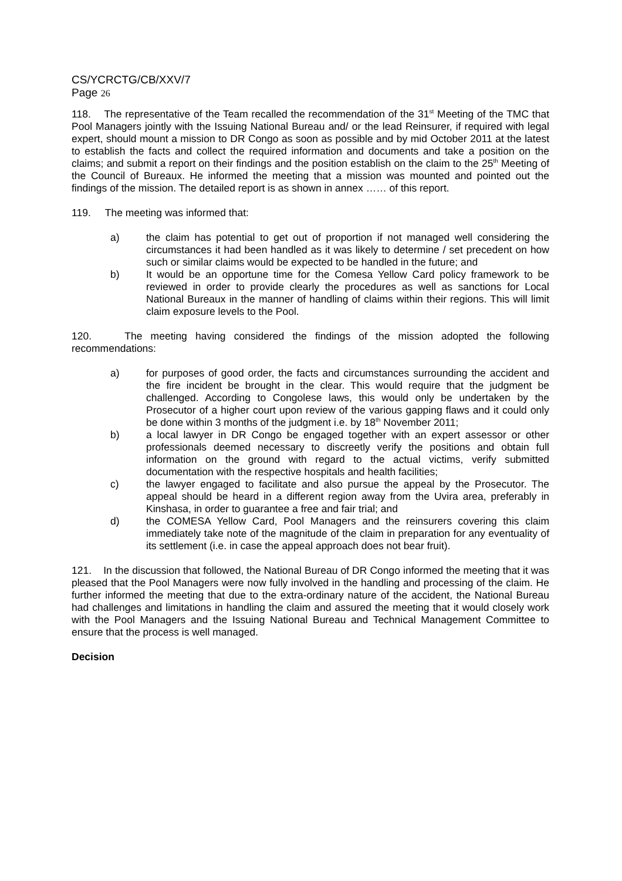CS/YCRCTG/CB/XXV/7
Page 26
118. The representative of the Team recalled the recommendation of the 31<sup>st</sup> Meeting of the TMC that Pool Managers jointly with the Issuing National Bureau and/ or the lead Reinsurer, if required with legal expert, should mount a mission to DR Congo as soon as possible and by mid October 2011 at the latest to establish the facts and collect the required information and documents and take a position on the claims; and submit a report on their findings and the position establish on the claim to the 25<sup>th</sup> Meeting of the Council of Bureaux. He informed the meeting that a mission was mounted and pointed out the findings of the mission. The detailed report is as shown in annex …… of this report.
119. The meeting was informed that:
a) the claim has potential to get out of proportion if not managed well considering the circumstances it had been handled as it was likely to determine / set precedent on how such or similar claims would be expected to be handled in the future; and
b) It would be an opportune time for the Comesa Yellow Card policy framework to be reviewed in order to provide clearly the procedures as well as sanctions for Local National Bureaux in the manner of handling of claims within their regions. This will limit claim exposure levels to the Pool.
120. The meeting having considered the findings of the mission adopted the following recommendations:
a) for purposes of good order, the facts and circumstances surrounding the accident and the fire incident be brought in the clear. This would require that the judgment be challenged. According to Congolese laws, this would only be undertaken by the Prosecutor of a higher court upon review of the various gapping flaws and it could only be done within 3 months of the judgment i.e. by 18<sup>th</sup> November 2011;
b) a local lawyer in DR Congo be engaged together with an expert assessor or other professionals deemed necessary to discreetly verify the positions and obtain full information on the ground with regard to the actual victims, verify submitted documentation with the respective hospitals and health facilities;
c) the lawyer engaged to facilitate and also pursue the appeal by the Prosecutor. The appeal should be heard in a different region away from the Uvira area, preferably in Kinshasa, in order to guarantee a free and fair trial; and
d) the COMESA Yellow Card, Pool Managers and the reinsurers covering this claim immediately take note of the magnitude of the claim in preparation for any eventuality of its settlement (i.e. in case the appeal approach does not bear fruit).
121. In the discussion that followed, the National Bureau of DR Congo informed the meeting that it was pleased that the Pool Managers were now fully involved in the handling and processing of the claim. He further informed the meeting that due to the extra-ordinary nature of the accident, the National Bureau had challenges and limitations in handling the claim and assured the meeting that it would closely work with the Pool Managers and the Issuing National Bureau and Technical Management Committee to ensure that the process is well managed.
Decision